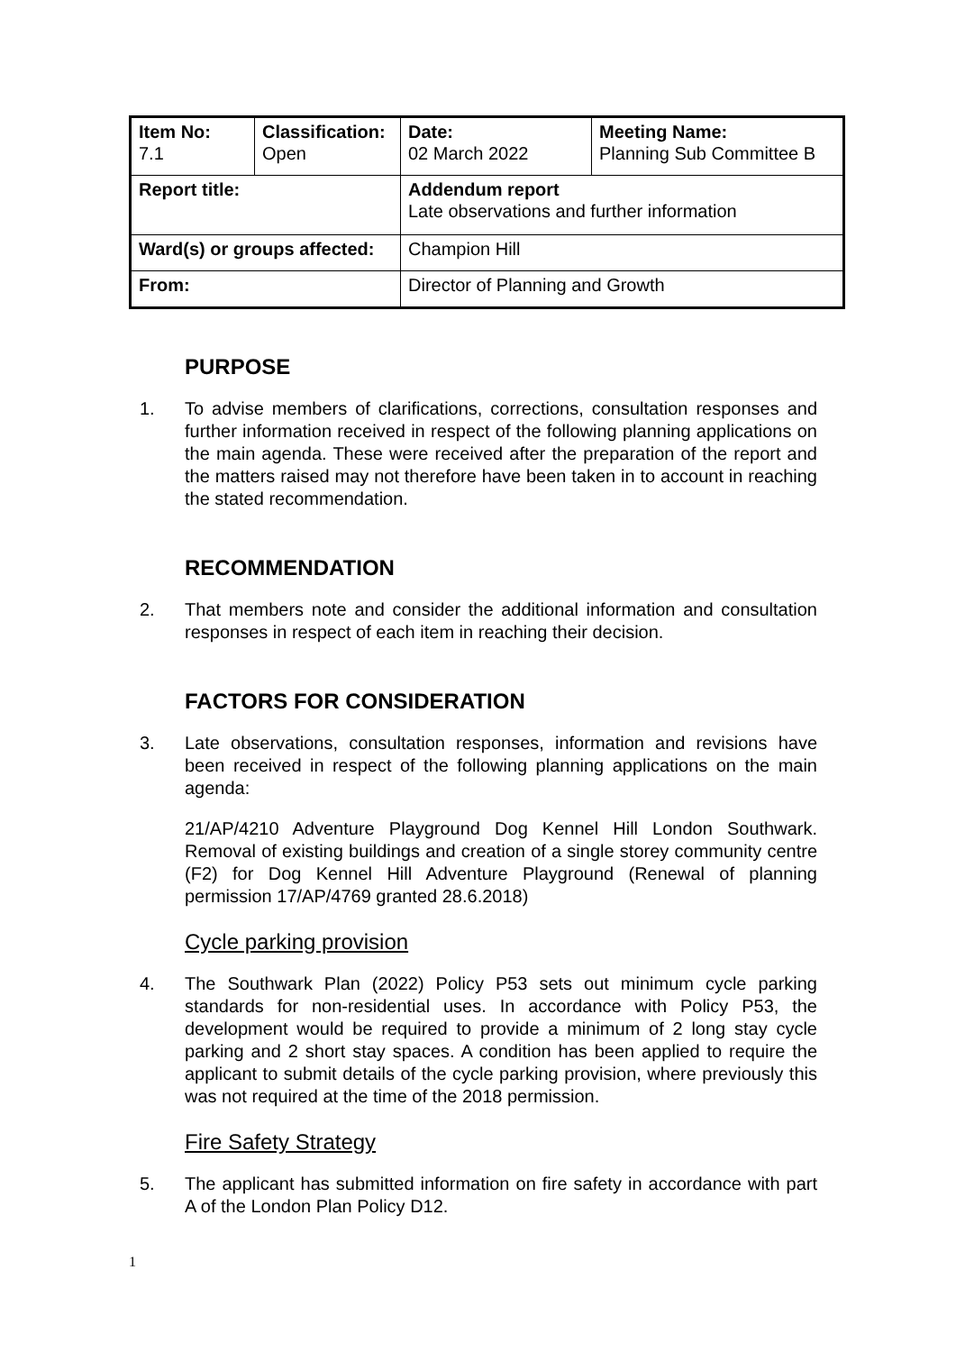| Item No: 7.1 | Classification: Open | Date: 02 March 2022 | Meeting Name: Planning Sub Committee B |
| Report title: | | Addendum report Late observations and further information | |
| Ward(s) or groups affected: | | Champion Hill | |
| From: | | Director of Planning and Growth | |
PURPOSE
1. To advise members of clarifications, corrections, consultation responses and further information received in respect of the following planning applications on the main agenda. These were received after the preparation of the report and the matters raised may not therefore have been taken in to account in reaching the stated recommendation.
RECOMMENDATION
2. That members note and consider the additional information and consultation responses in respect of each item in reaching their decision.
FACTORS FOR CONSIDERATION
3. Late observations, consultation responses, information and revisions have been received in respect of the following planning applications on the main agenda:
21/AP/4210 Adventure Playground Dog Kennel Hill London Southwark. Removal of existing buildings and creation of a single storey community centre (F2) for Dog Kennel Hill Adventure Playground (Renewal of planning permission 17/AP/4769 granted 28.6.2018)
Cycle parking provision
4. The Southwark Plan (2022) Policy P53 sets out minimum cycle parking standards for non-residential uses. In accordance with Policy P53, the development would be required to provide a minimum of 2 long stay cycle parking and 2 short stay spaces. A condition has been applied to require the applicant to submit details of the cycle parking provision, where previously this was not required at the time of the 2018 permission.
Fire Safety Strategy
5. The applicant has submitted information on fire safety in accordance with part A of the London Plan Policy D12.
1